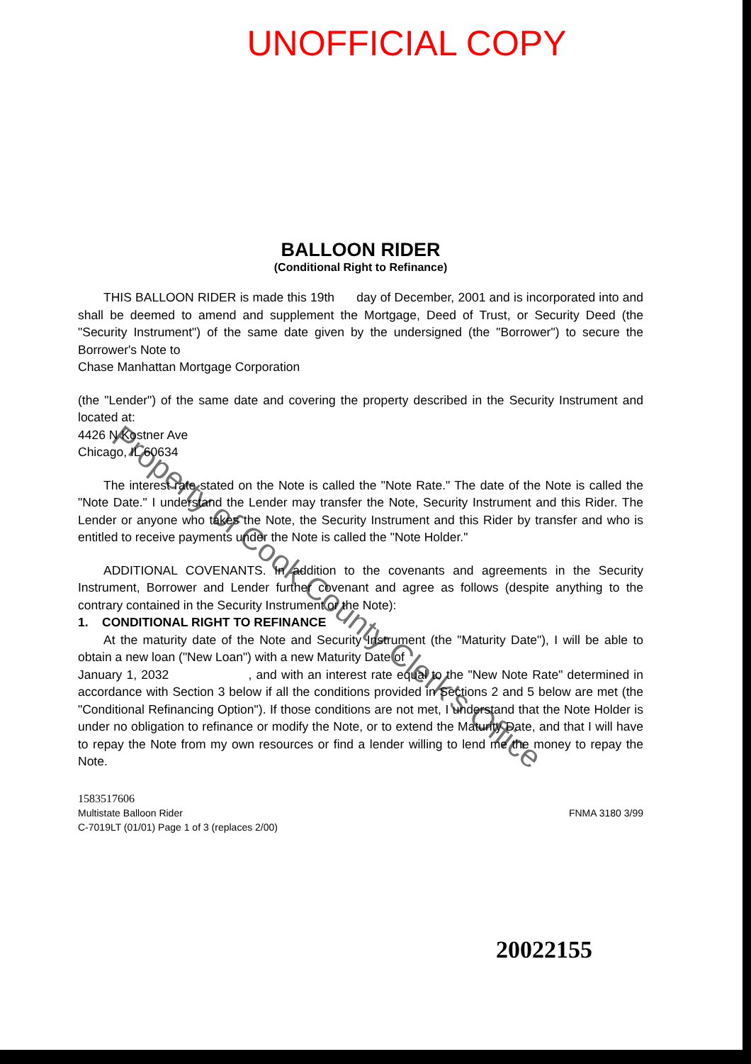UNOFFICIAL COPY
BALLOON RIDER
(Conditional Right to Refinance)
THIS BALLOON RIDER is made this 19th day of December, 2001 and is incorporated into and shall be deemed to amend and supplement the Mortgage, Deed of Trust, or Security Deed (the "Security Instrument") of the same date given by the undersigned (the "Borrower") to secure the Borrower's Note to
Chase Manhattan Mortgage Corporation
(the "Lender") of the same date and covering the property described in the Security Instrument and located at:
4426 N Kostner Ave
Chicago, IL 60634
The interest rate stated on the Note is called the "Note Rate." The date of the Note is called the "Note Date." I understand the Lender may transfer the Note, Security Instrument and this Rider. The Lender or anyone who takes the Note, the Security Instrument and this Rider by transfer and who is entitled to receive payments under the Note is called the "Note Holder."
ADDITIONAL COVENANTS. In addition to the covenants and agreements in the Security Instrument, Borrower and Lender further covenant and agree as follows (despite anything to the contrary contained in the Security Instrument or the Note):
1. CONDITIONAL RIGHT TO REFINANCE
At the maturity date of the Note and Security Instrument (the "Maturity Date"), I will be able to obtain a new loan ("New Loan") with a new Maturity Date of
January 1, 2032 , and with an interest rate equal to the "New Note Rate" determined in accordance with Section 3 below if all the conditions provided in Sections 2 and 5 below are met (the "Conditional Refinancing Option"). If those conditions are not met, I understand that the Note Holder is under no obligation to refinance or modify the Note, or to extend the Maturity Date, and that I will have to repay the Note from my own resources or find a lender willing to lend me the money to repay the Note.
1583517606
Multistate Balloon Rider
C-7019LT (01/01) Page 1 of 3 (replaces 2/00)
FNMA 3180 3/99
20022155
Property of Cook County Clerk's Office